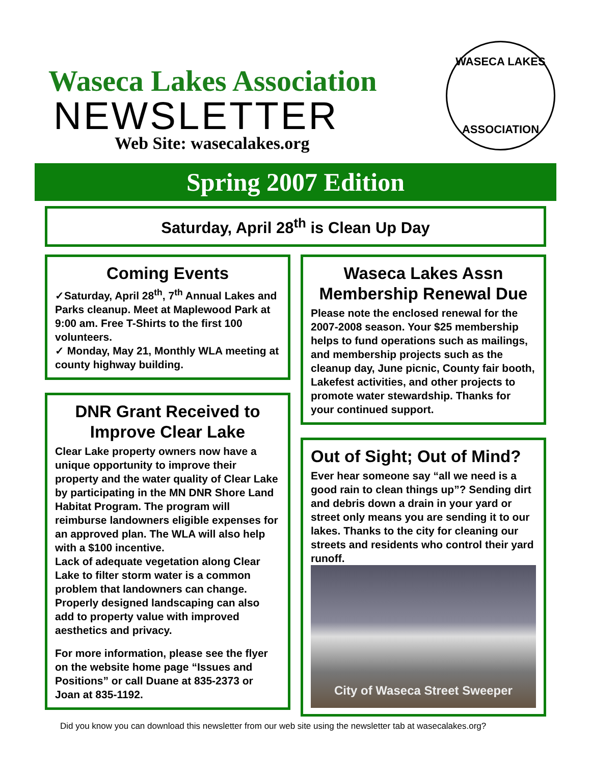Waseca Lakes Association
NEWSLETTER
Web Site: wasecalakes.org
WASECA LAKES
ASSOCIATION
Spring 2007 Edition
Saturday, April 28<sup>th</sup> is Clean Up Day
Coming Events
✓Saturday, April 28<sup>th</sup>, 7<sup>th</sup> Annual Lakes and Parks cleanup. Meet at Maplewood Park at 9:00 am. Free T-Shirts to the first 100 volunteers.
✓ Monday, May 21, Monthly WLA meeting at county highway building.
DNR Grant Received to Improve Clear Lake
Clear Lake property owners now have a unique opportunity to improve their property and the water quality of Clear Lake by participating in the MN DNR Shore Land Habitat Program. The program will reimburse landowners eligible expenses for an approved plan. The WLA will also help with a $100 incentive.
Lack of adequate vegetation along Clear Lake to filter storm water is a common problem that landowners can change. Properly designed landscaping can also add to property value with improved aesthetics and privacy.
For more information, please see the flyer on the website home page “Issues and Positions” or call Duane at 835-2373 or Joan at 835-1192.
Waseca Lakes Assn Membership Renewal Due
Please note the enclosed renewal for the 2007-2008 season. Your $25 membership helps to fund operations such as mailings, and membership projects such as the cleanup day, June picnic, County fair booth, Lakefest activities, and other projects to promote water stewardship. Thanks for your continued support.
Out of Sight; Out of Mind?
Ever hear someone say “all we need is a good rain to clean things up”? Sending dirt and debris down a drain in your yard or street only means you are sending it to our lakes. Thanks to the city for cleaning our streets and residents who control their yard runoff.
City of Waseca Street Sweeper
Did you know you can download this newsletter from our web site using the newsletter tab at wasecalakes.org?